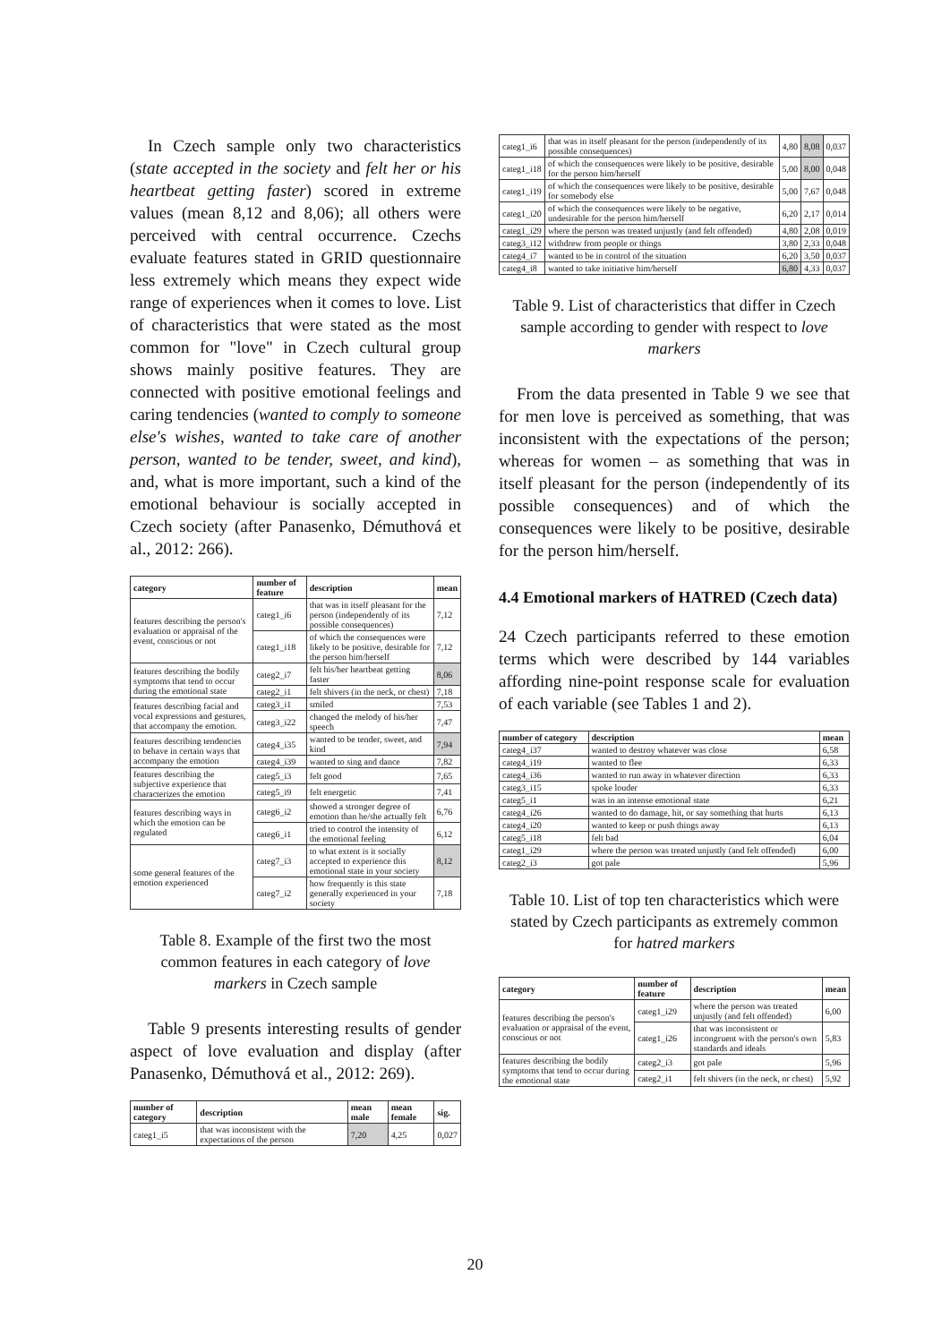In Czech sample only two characteristics (state accepted in the society and felt her or his heartbeat getting faster) scored in extreme values (mean 8,12 and 8,06); all others were perceived with central occurrence. Czechs evaluate features stated in GRID questionnaire less extremely which means they expect wide range of experiences when it comes to love. List of characteristics that were stated as the most common for "love" in Czech cultural group shows mainly positive features. They are connected with positive emotional feelings and caring tendencies (wanted to comply to someone else's wishes, wanted to take care of another person, wanted to be tender, sweet, and kind), and, what is more important, such a kind of the emotional behaviour is socially accepted in Czech society (after Panasenko, Démuthová et al., 2012: 266).
| category | number of feature | description | mean |
| --- | --- | --- | --- |
| features describing the person's evaluation or appraisal of the event, conscious or not | categ1_i6 | that was in itself pleasant for the person (independently of its possible consequences) | 7,12 |
| | categ1_i18 | of which the consequences were likely to be positive, desirable for the person him/herself | 7,12 |
| features describing the bodily symptoms that tend to occur during the emotional state | categ2_i7 | felt his/her heartbeat getting faster | 8,06 |
| | categ2_i1 | felt shivers (in the neck, or chest) | 7,18 |
| features describing facial and vocal expressions and gestures, that accompany the emotion. | categ3_i1 | smiled | 7,53 |
| | categ3_i22 | changed the melody of his/her speech | 7,47 |
| features describing tendencies to behave in certain ways that accompany the emotion | categ4_i35 | wanted to be tender, sweet, and kind | 7,94 |
| | categ4_i39 | wanted to sing and dance | 7,82 |
| features describing the subjective experience that characterizes the emotion | categ5_i3 | felt good | 7,65 |
| | categ5_i9 | felt energetic | 7,41 |
| features describing ways in which the emotion can be regulated | categ6_i2 | showed a stronger degree of emotion than he/she actually felt | 6,76 |
| | categ6_i1 | tried to control the intensity of the emotional feeling | 6,12 |
| some general features of the emotion experienced | categ7_i3 | to what extent is it socially accepted to experience this emotional state in your society | 8,12 |
| | categ7_i2 | how frequently is this state generally experienced in your society | 7,18 |
Table 8. Example of the first two the most common features in each category of love markers in Czech sample
Table 9 presents interesting results of gender aspect of love evaluation and display (after Panasenko, Démuthová et al., 2012: 269).
| number of category | description | mean male | mean female | sig. |
| --- | --- | --- | --- | --- |
| categ1_i5 | that was inconsistent with the expectations of the person | 7,20 | 4,25 | 0,027 |
| categ1_i6 | that was in itself pleasant for the person (independently of its possible consequences) | 4,80 | 8,08 | 0,037 |
| categ1_i18 | of which the consequences were likely to be positive, desirable for the person him/herself | 5,00 | 8,00 | 0,048 |
| categ1_i19 | of which the consequences were likely to be positive, desirable for somebody else | 5,00 | 7,67 | 0,048 |
| categ1_i20 | of which the consequences were likely to be negative, undesirable for the person him/herself | 6,20 | 2,17 | 0,014 |
| categ1_i29 | where the person was treated unjustly (and felt offended) | 4,80 | 2,08 | 0,019 |
| categ3_i12 | withdrew from people or things | 3,80 | 2,33 | 0,048 |
| categ4_i7 | wanted to be in control of the situation | 6,20 | 3,50 | 0,037 |
| categ4_i8 | wanted to take initiative him/herself | 6,80 | 4,33 | 0,037 |
Table 9. List of characteristics that differ in Czech sample according to gender with respect to love markers
From the data presented in Table 9 we see that for men love is perceived as something, that was inconsistent with the expectations of the person; whereas for women – as something that was in itself pleasant for the person (independently of its possible consequences) and of which the consequences were likely to be positive, desirable for the person him/herself.
4.4 Emotional markers of HATRED (Czech data)
24 Czech participants referred to these emotion terms which were described by 144 variables affording nine-point response scale for evaluation of each variable (see Tables 1 and 2).
| number of category | description | mean |
| --- | --- | --- |
| categ4_i37 | wanted to destroy whatever was close | 6,58 |
| categ4_i19 | wanted to flee | 6,33 |
| categ4_i36 | wanted to run away in whatever direction | 6,33 |
| categ3_i15 | spoke louder | 6,33 |
| categ5_i1 | was in an intense emotional state | 6,21 |
| categ4_i26 | wanted to do damage, hit, or say something that hurts | 6,13 |
| categ4_i20 | wanted to keep or push things away | 6,13 |
| categ5_i18 | felt bad | 6,04 |
| categ1_i29 | where the person was treated unjustly (and felt offended) | 6,00 |
| categ2_i3 | got pale | 5,96 |
Table 10. List of top ten characteristics which were stated by Czech participants as extremely common for hatred markers
| category | number of feature | description | mean |
| --- | --- | --- | --- |
| features describing the person's evaluation or appraisal of the event, conscious or not | categ1_i29 | where the person was treated unjustly (and felt offended) | 6,00 |
| | categ1_i26 | that was inconsistent or incongruent with the person's own standards and ideals | 5,83 |
| features describing the bodily symptoms that tend to occur during the emotional state | categ2_i3 | got pale | 5,96 |
| | categ2_i1 | felt shivers (in the neck, or chest) | 5,92 |
20